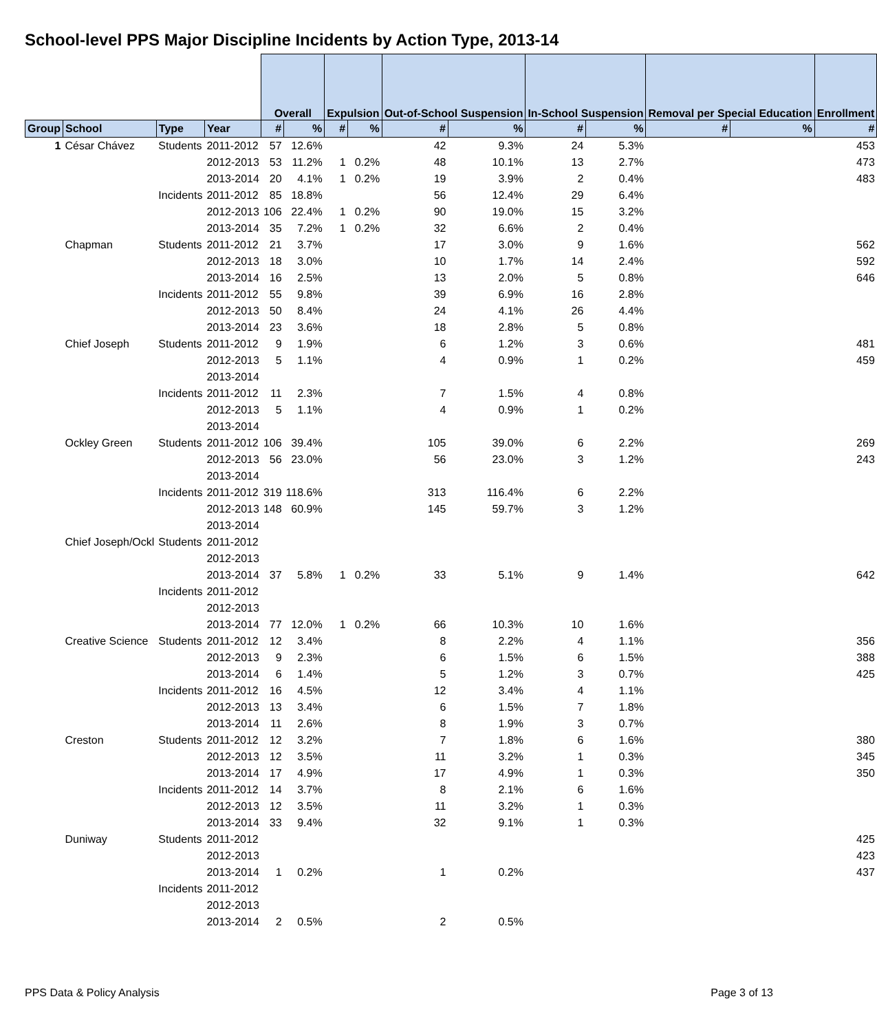School-level PPS Major Discipline Incidents by Action Type, 2013-14
| | | | | Overall | | Expulsion | | Out-of-School Suspension | | In-School Suspension | | Removal per Special Education | | Enrollment |
| Group | School | Type | Year | # | % | # | % | # | % | # | % | # | % | # |
| 1 | César Chávez | Students | 2011-2012 | 57 | 12.6% | | | 42 | 9.3% | 24 | 5.3% | | | 453 |
| | | | 2012-2013 | 53 | 11.2% | 1 | 0.2% | 48 | 10.1% | 13 | 2.7% | | | 473 |
| | | | 2013-2014 | 20 | 4.1% | 1 | 0.2% | 19 | 3.9% | 2 | 0.4% | | | 483 |
| | | Incidents | 2011-2012 | 85 | 18.8% | | | 56 | 12.4% | 29 | 6.4% | | | |
| | | | 2012-2013 | 106 | 22.4% | 1 | 0.2% | 90 | 19.0% | 15 | 3.2% | | | |
| | | | 2013-2014 | 35 | 7.2% | 1 | 0.2% | 32 | 6.6% | 2 | 0.4% | | | |
| | Chapman | Students | 2011-2012 | 21 | 3.7% | | | 17 | 3.0% | 9 | 1.6% | | | 562 |
| | | | 2012-2013 | 18 | 3.0% | | | 10 | 1.7% | 14 | 2.4% | | | 592 |
| | | | 2013-2014 | 16 | 2.5% | | | 13 | 2.0% | 5 | 0.8% | | | 646 |
| | | Incidents | 2011-2012 | 55 | 9.8% | | | 39 | 6.9% | 16 | 2.8% | | | |
| | | | 2012-2013 | 50 | 8.4% | | | 24 | 4.1% | 26 | 4.4% | | | |
| | | | 2013-2014 | 23 | 3.6% | | | 18 | 2.8% | 5 | 0.8% | | | |
| | Chief Joseph | Students | 2011-2012 | 9 | 1.9% | | | 6 | 1.2% | 3 | 0.6% | | | 481 |
| | | | 2012-2013 | 5 | 1.1% | | | 4 | 0.9% | 1 | 0.2% | | | 459 |
| | | | 2013-2014 | | | | | | | | | | | |
| | | Incidents | 2011-2012 | 11 | 2.3% | | | 7 | 1.5% | 4 | 0.8% | | | |
| | | | 2012-2013 | 5 | 1.1% | | | 4 | 0.9% | 1 | 0.2% | | | |
| | | | 2013-2014 | | | | | | | | | | | |
| | Ockley Green | Students | 2011-2012 | 106 | 39.4% | | | 105 | 39.0% | 6 | 2.2% | | | 269 |
| | | | 2012-2013 | 56 | 23.0% | | | 56 | 23.0% | 3 | 1.2% | | | 243 |
| | | | 2013-2014 | | | | | | | | | | | |
| | | Incidents | 2011-2012 | 319 | 118.6% | | | 313 | 116.4% | 6 | 2.2% | | | |
| | | | 2012-2013 | 148 | 60.9% | | | 145 | 59.7% | 3 | 1.2% | | | |
| | | | 2013-2014 | | | | | | | | | | | |
| | Chief Joseph/Ockl | Students | 2011-2012 | | | | | | | | | | | |
| | | | 2012-2013 | | | | | | | | | | | |
| | | | 2013-2014 | 37 | 5.8% | 1 | 0.2% | 33 | 5.1% | 9 | 1.4% | | | 642 |
| | | Incidents | 2011-2012 | | | | | | | | | | | |
| | | | 2012-2013 | | | | | | | | | | | |
| | | | 2013-2014 | 77 | 12.0% | 1 | 0.2% | 66 | 10.3% | 10 | 1.6% | | | |
| | Creative Science | Students | 2011-2012 | 12 | 3.4% | | | 8 | 2.2% | 4 | 1.1% | | | 356 |
| | | | 2012-2013 | 9 | 2.3% | | | 6 | 1.5% | 6 | 1.5% | | | 388 |
| | | | 2013-2014 | 6 | 1.4% | | | 5 | 1.2% | 3 | 0.7% | | | 425 |
| | | Incidents | 2011-2012 | 16 | 4.5% | | | 12 | 3.4% | 4 | 1.1% | | | |
| | | | 2012-2013 | 13 | 3.4% | | | 6 | 1.5% | 7 | 1.8% | | | |
| | | | 2013-2014 | 11 | 2.6% | | | 8 | 1.9% | 3 | 0.7% | | | |
| | Creston | Students | 2011-2012 | 12 | 3.2% | | | 7 | 1.8% | 6 | 1.6% | | | 380 |
| | | | 2012-2013 | 12 | 3.5% | | | 11 | 3.2% | 1 | 0.3% | | | 345 |
| | | | 2013-2014 | 17 | 4.9% | | | 17 | 4.9% | 1 | 0.3% | | | 350 |
| | | Incidents | 2011-2012 | 14 | 3.7% | | | 8 | 2.1% | 6 | 1.6% | | | |
| | | | 2012-2013 | 12 | 3.5% | | | 11 | 3.2% | 1 | 0.3% | | | |
| | | | 2013-2014 | 33 | 9.4% | | | 32 | 9.1% | 1 | 0.3% | | | |
| | Duniway | Students | 2011-2012 | | | | | | | | | | | 425 |
| | | | 2012-2013 | | | | | | | | | | | 423 |
| | | | 2013-2014 | 1 | 0.2% | | | 1 | 0.2% | | | | | 437 |
| | | Incidents | 2011-2012 | | | | | | | | | | | |
| | | | 2012-2013 | | | | | | | | | | | |
| | | | 2013-2014 | 2 | 0.5% | | | 2 | 0.5% | | | | | |
PPS Data & Policy Analysis Page 3 of 13